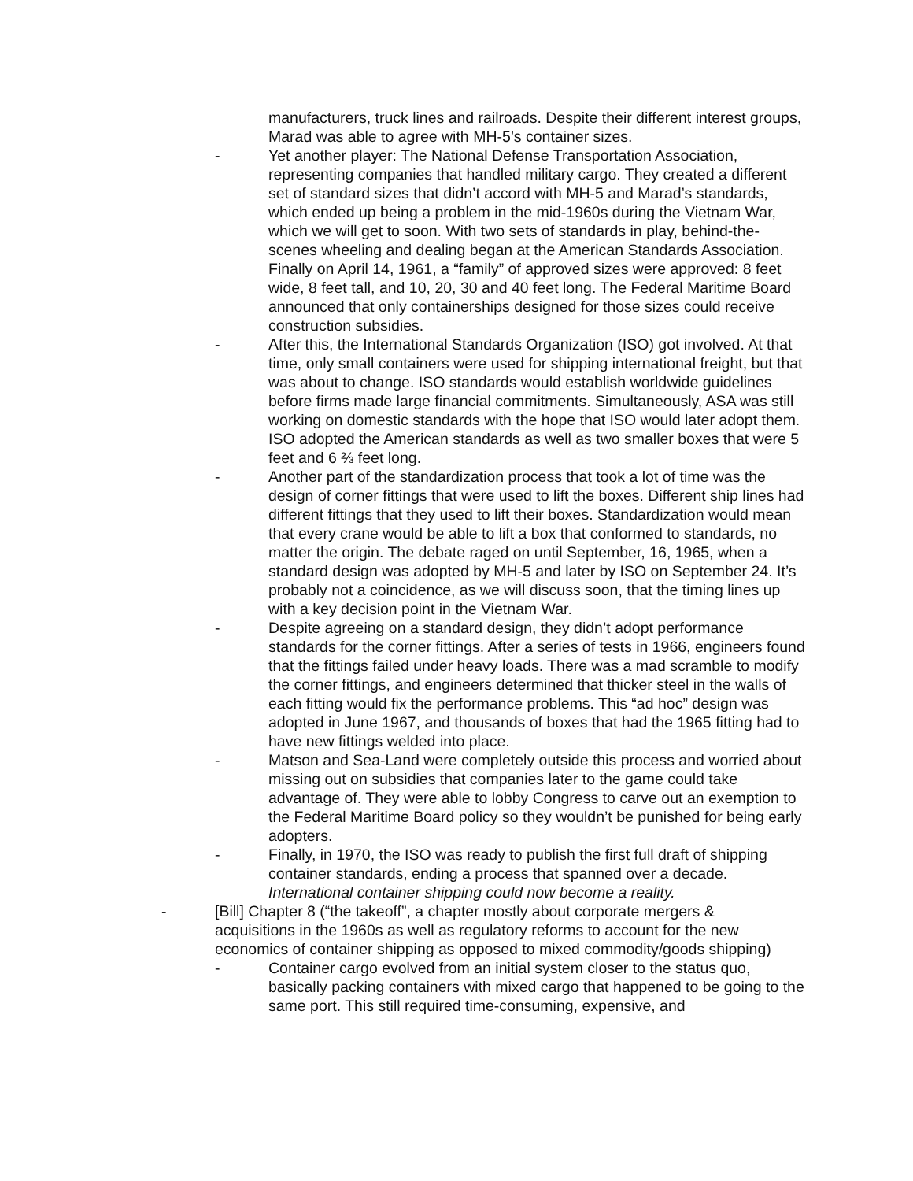manufacturers, truck lines and railroads. Despite their different interest groups, Marad was able to agree with MH-5’s container sizes.
- Yet another player: The National Defense Transportation Association, representing companies that handled military cargo. They created a different set of standard sizes that didn’t accord with MH-5 and Marad’s standards, which ended up being a problem in the mid-1960s during the Vietnam War, which we will get to soon. With two sets of standards in play, behind-the-scenes wheeling and dealing began at the American Standards Association. Finally on April 14, 1961, a “family” of approved sizes were approved: 8 feet wide, 8 feet tall, and 10, 20, 30 and 40 feet long. The Federal Maritime Board announced that only containerships designed for those sizes could receive construction subsidies.
- After this, the International Standards Organization (ISO) got involved. At that time, only small containers were used for shipping international freight, but that was about to change. ISO standards would establish worldwide guidelines before firms made large financial commitments. Simultaneously, ASA was still working on domestic standards with the hope that ISO would later adopt them. ISO adopted the American standards as well as two smaller boxes that were 5 feet and 6 ⅔ feet long.
- Another part of the standardization process that took a lot of time was the design of corner fittings that were used to lift the boxes. Different ship lines had different fittings that they used to lift their boxes. Standardization would mean that every crane would be able to lift a box that conformed to standards, no matter the origin. The debate raged on until September, 16, 1965, when a standard design was adopted by MH-5 and later by ISO on September 24. It’s probably not a coincidence, as we will discuss soon, that the timing lines up with a key decision point in the Vietnam War.
- Despite agreeing on a standard design, they didn’t adopt performance standards for the corner fittings. After a series of tests in 1966, engineers found that the fittings failed under heavy loads. There was a mad scramble to modify the corner fittings, and engineers determined that thicker steel in the walls of each fitting would fix the performance problems. This “ad hoc” design was adopted in June 1967, and thousands of boxes that had the 1965 fitting had to have new fittings welded into place.
- Matson and Sea-Land were completely outside this process and worried about missing out on subsidies that companies later to the game could take advantage of. They were able to lobby Congress to carve out an exemption to the Federal Maritime Board policy so they wouldn’t be punished for being early adopters.
- Finally, in 1970, the ISO was ready to publish the first full draft of shipping container standards, ending a process that spanned over a decade. International container shipping could now become a reality.
- [Bill] Chapter 8 (“the takeoff”, a chapter mostly about corporate mergers & acquisitions in the 1960s as well as regulatory reforms to account for the new economics of container shipping as opposed to mixed commodity/goods shipping)
- Container cargo evolved from an initial system closer to the status quo, basically packing containers with mixed cargo that happened to be going to the same port. This still required time-consuming, expensive, and